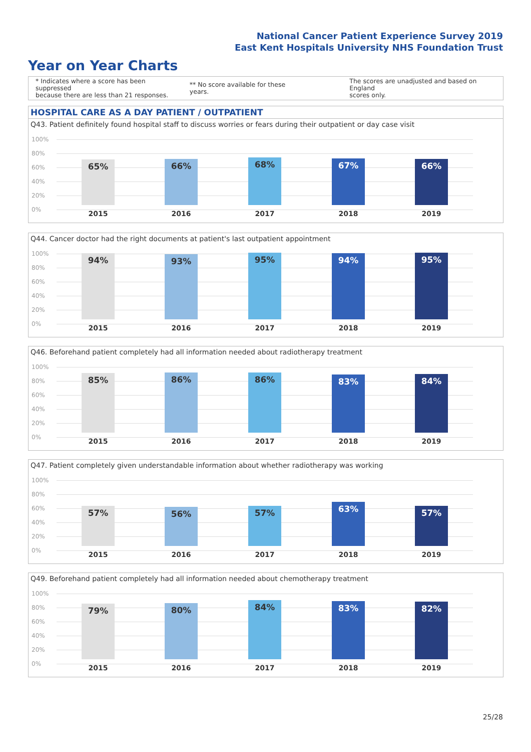National Cancer Patient Experience Survey 2019
East Kent Hospitals University NHS Foundation Trust
Year on Year Charts
* Indicates where a score has been suppressed
because there are less than 21 responses.
** No score available for these years.
The scores are unadjusted and based on England
scores only.
HOSPITAL CARE AS A DAY PATIENT / OUTPATIENT
Q43. Patient definitely found hospital staff to discuss worries or fears during their outpatient or day case visit
100%
80%
60%
40%
20%
0%
65% 66% 68% 67% 66%
2015 2016 2017 2018 2019
Q44. Cancer doctor had the right documents at patient's last outpatient appointment
100%
80%
60%
40%
20%
0%
94% 93% 95% 94% 95%
2015 2016 2017 2018 2019
Q46. Beforehand patient completely had all information needed about radiotherapy treatment
100%
80%
60%
40%
20%
0%
85% 86% 86% 83% 84%
2015 2016 2017 2018 2019
Q47. Patient completely given understandable information about whether radiotherapy was working
100%
80%
60%
40%
20%
0%
57% 56% 57% 63% 57%
2015 2016 2017 2018 2019
Q49. Beforehand patient completely had all information needed about chemotherapy treatment
100%
80%
60%
40%
20%
0%
79% 80% 84% 83% 82%
2015 2016 2017 2018 2019
25/28